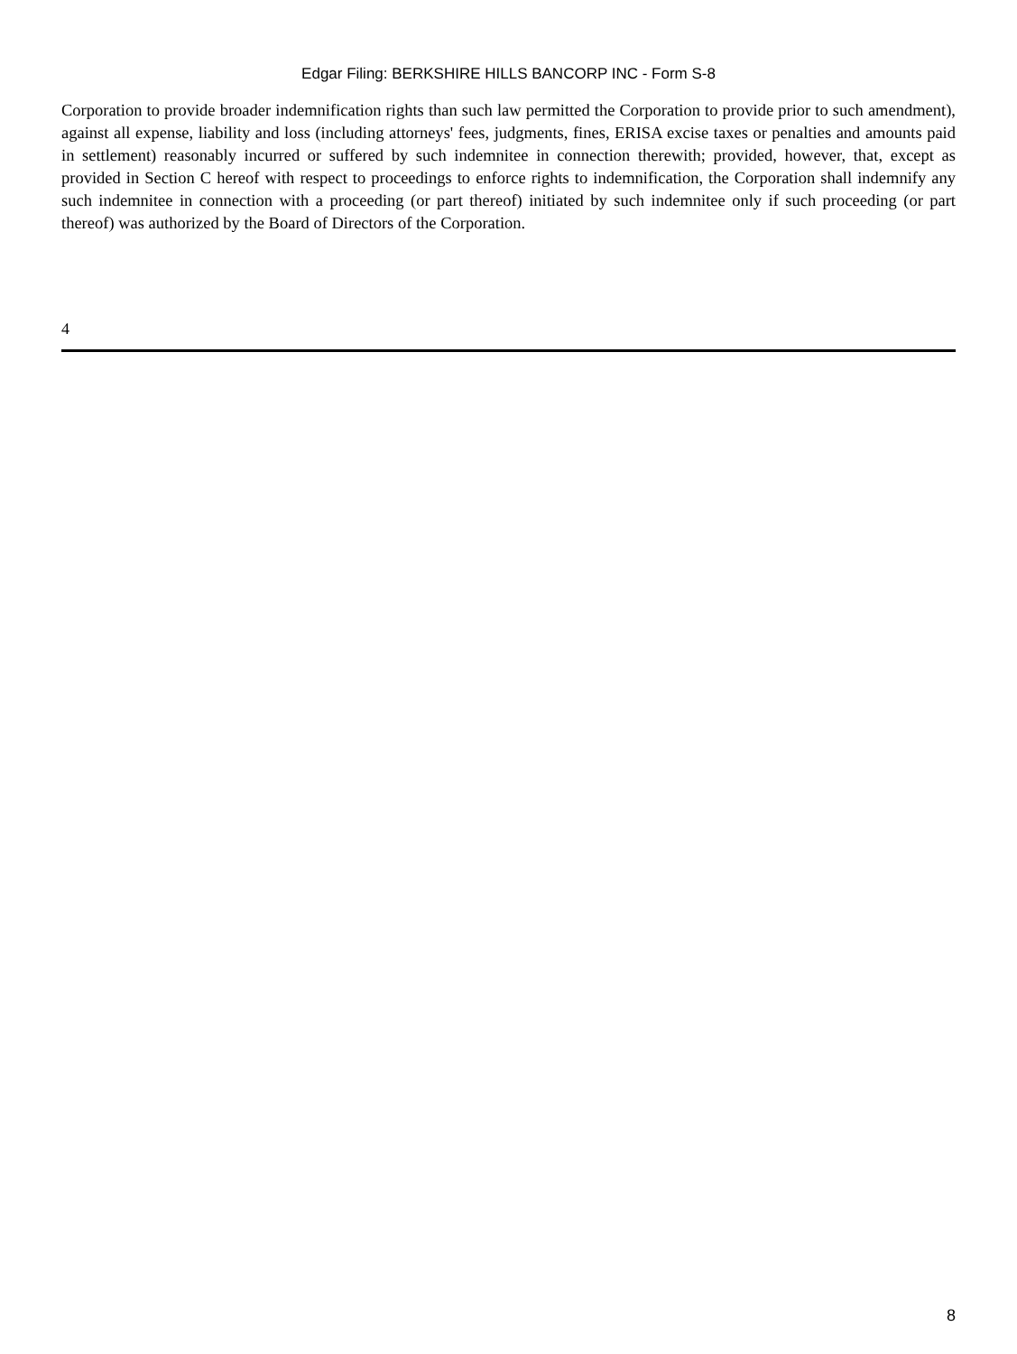Edgar Filing: BERKSHIRE HILLS BANCORP INC - Form S-8
Corporation to provide broader indemnification rights than such law permitted the Corporation to provide prior to such amendment), against all expense, liability and loss (including attorneys' fees, judgments, fines, ERISA excise taxes or penalties and amounts paid in settlement) reasonably incurred or suffered by such indemnitee in connection therewith; provided, however, that, except as provided in Section C hereof with respect to proceedings to enforce rights to indemnification, the Corporation shall indemnify any such indemnitee in connection with a proceeding (or part thereof) initiated by such indemnitee only if such proceeding (or part thereof) was authorized by the Board of Directors of the Corporation.
4
8